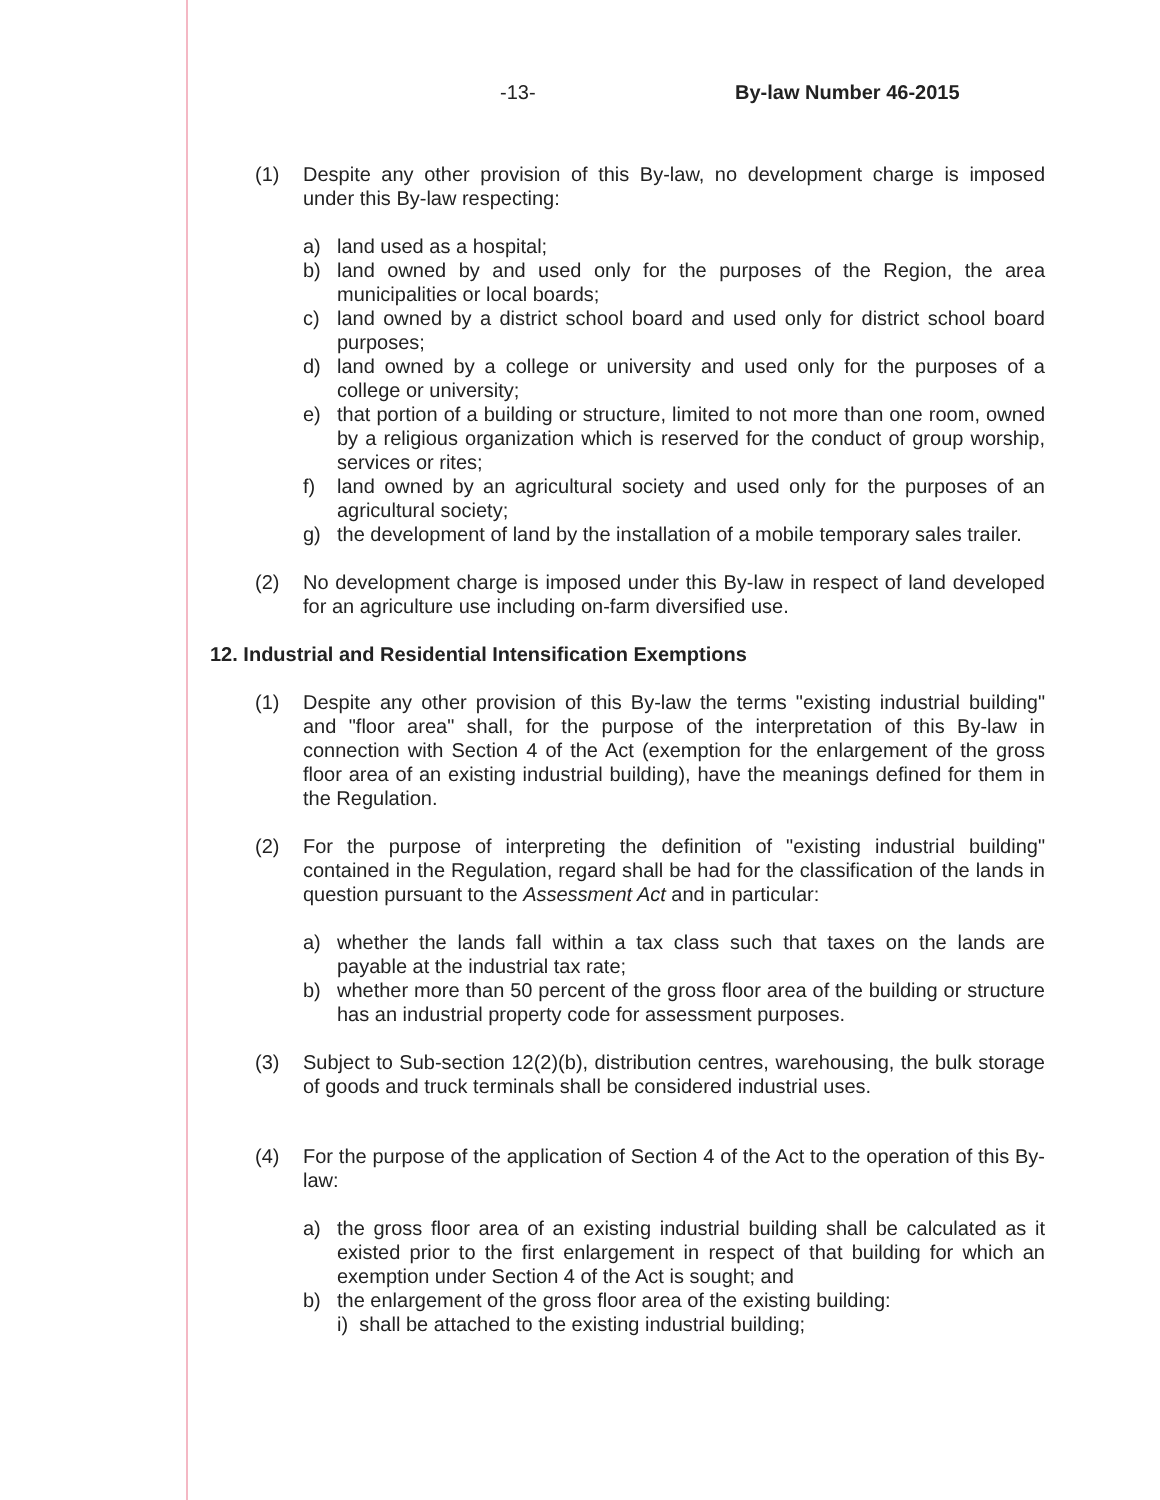-13- By-law Number 46-2015
(1) Despite any other provision of this By-law, no development charge is imposed under this By-law respecting:
a) land used as a hospital;
b) land owned by and used only for the purposes of the Region, the area municipalities or local boards;
c) land owned by a district school board and used only for district school board purposes;
d) land owned by a college or university and used only for the purposes of a college or university;
e) that portion of a building or structure, limited to not more than one room, owned by a religious organization which is reserved for the conduct of group worship, services or rites;
f) land owned by an agricultural society and used only for the purposes of an agricultural society;
g) the development of land by the installation of a mobile temporary sales trailer.
(2) No development charge is imposed under this By-law in respect of land developed for an agriculture use including on-farm diversified use.
12. Industrial and Residential Intensification Exemptions
(1) Despite any other provision of this By-law the terms "existing industrial building" and "floor area" shall, for the purpose of the interpretation of this By-law in connection with Section 4 of the Act (exemption for the enlargement of the gross floor area of an existing industrial building), have the meanings defined for them in the Regulation.
(2) For the purpose of interpreting the definition of "existing industrial building" contained in the Regulation, regard shall be had for the classification of the lands in question pursuant to the Assessment Act and in particular:
a) whether the lands fall within a tax class such that taxes on the lands are payable at the industrial tax rate;
b) whether more than 50 percent of the gross floor area of the building or structure has an industrial property code for assessment purposes.
(3) Subject to Sub-section 12(2)(b), distribution centres, warehousing, the bulk storage of goods and truck terminals shall be considered industrial uses.
(4) For the purpose of the application of Section 4 of the Act to the operation of this By-law:
a) the gross floor area of an existing industrial building shall be calculated as it existed prior to the first enlargement in respect of that building for which an exemption under Section 4 of the Act is sought; and
b) the enlargement of the gross floor area of the existing building:
i) shall be attached to the existing industrial building;